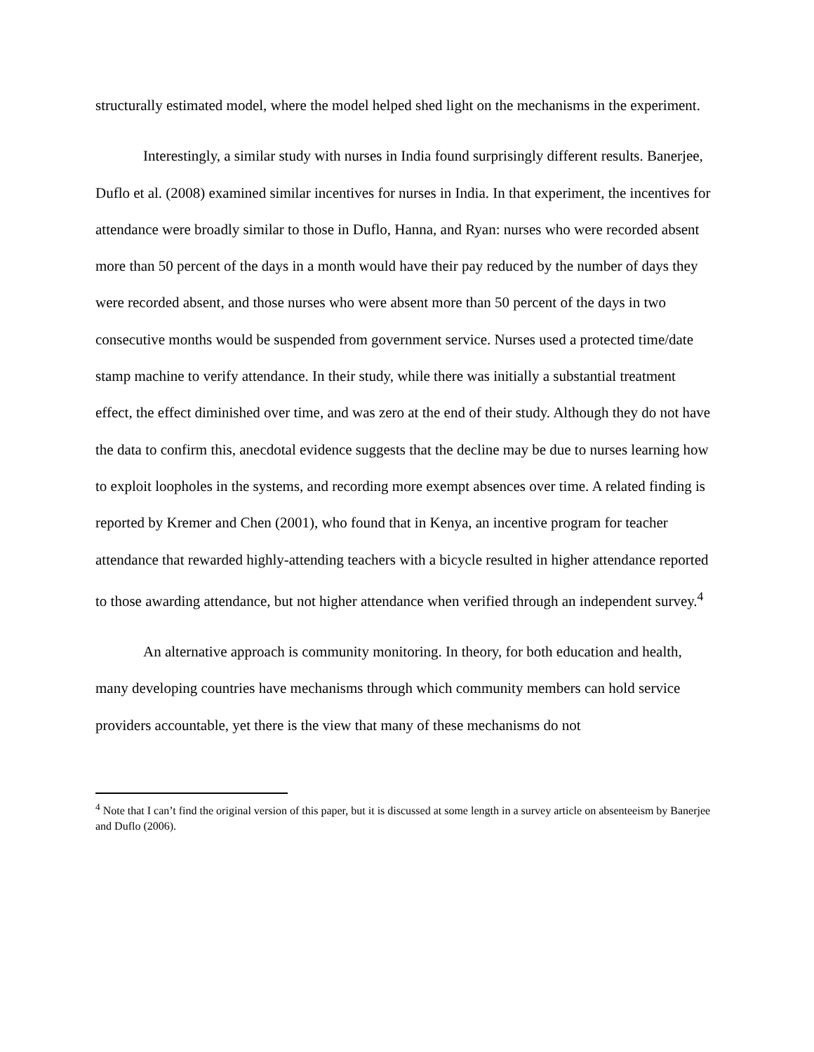structurally estimated model, where the model helped shed light on the mechanisms in the experiment.
Interestingly, a similar study with nurses in India found surprisingly different results. Banerjee, Duflo et al. (2008) examined similar incentives for nurses in India. In that experiment, the incentives for attendance were broadly similar to those in Duflo, Hanna, and Ryan: nurses who were recorded absent more than 50 percent of the days in a month would have their pay reduced by the number of days they were recorded absent, and those nurses who were absent more than 50 percent of the days in two consecutive months would be suspended from government service. Nurses used a protected time/date stamp machine to verify attendance. In their study, while there was initially a substantial treatment effect, the effect diminished over time, and was zero at the end of their study. Although they do not have the data to confirm this, anecdotal evidence suggests that the decline may be due to nurses learning how to exploit loopholes in the systems, and recording more exempt absences over time. A related finding is reported by Kremer and Chen (2001), who found that in Kenya, an incentive program for teacher attendance that rewarded highly-attending teachers with a bicycle resulted in higher attendance reported to those awarding attendance, but not higher attendance when verified through an independent survey.<sup>4</sup>
An alternative approach is community monitoring. In theory, for both education and health, many developing countries have mechanisms through which community members can hold service providers accountable, yet there is the view that many of these mechanisms do not
<sup>4</sup> Note that I can’t find the original version of this paper, but it is discussed at some length in a survey article on absenteeism by Banerjee and Duflo (2006).